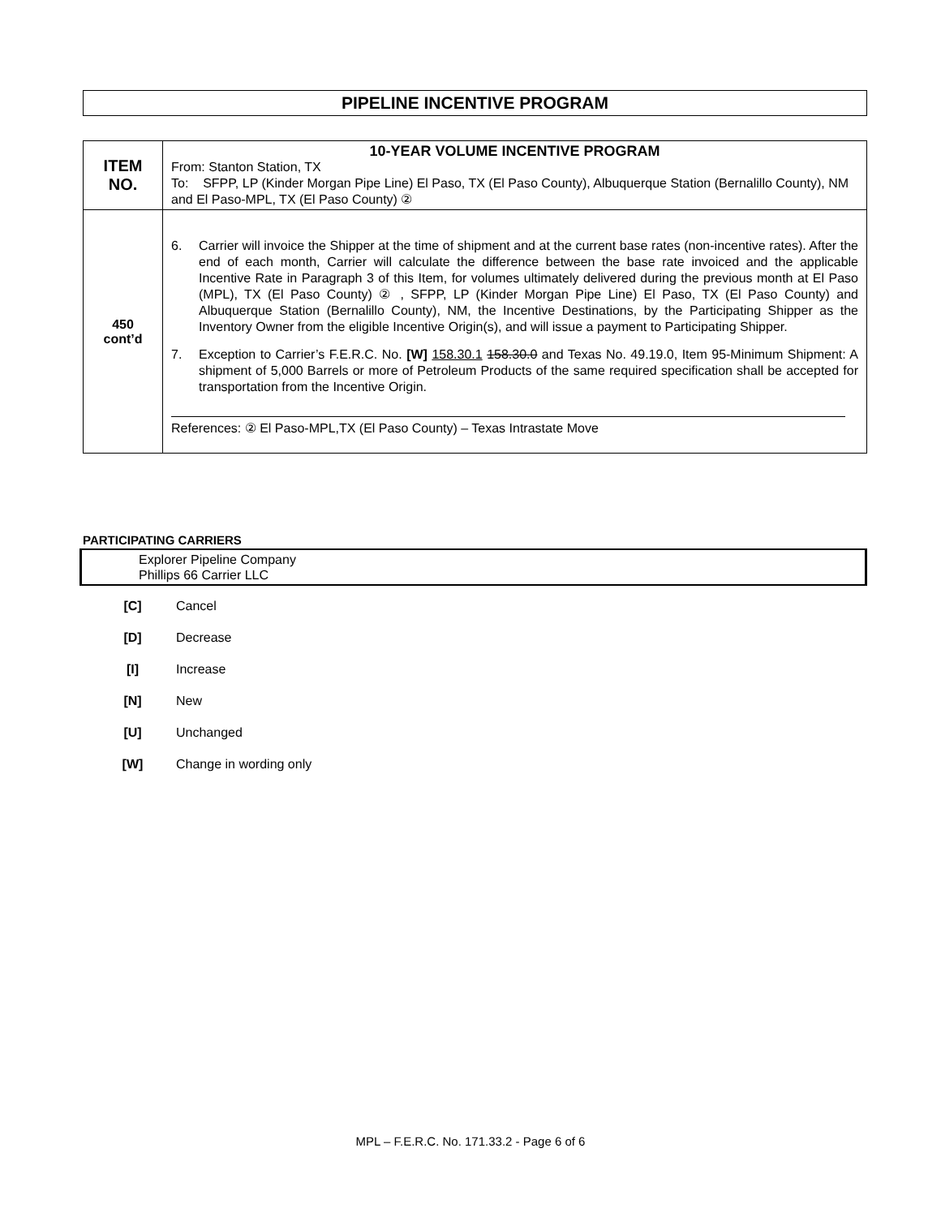PIPELINE INCENTIVE PROGRAM
| ITEM NO. | 10-YEAR VOLUME INCENTIVE PROGRAM From: Stanton Station, TX To: SFPP, LP (Kinder Morgan Pipe Line) El Paso, TX (El Paso County), Albuquerque Station (Bernalillo County), NM and El Paso-MPL, TX (El Paso County) ② |
| 450 cont’d | 6. Carrier will invoice the Shipper at the time of shipment and at the current base rates (non-incentive rates). After the end of each month, Carrier will calculate the difference between the base rate invoiced and the applicable Incentive Rate in Paragraph 3 of this Item, for volumes ultimately delivered during the previous month at El Paso (MPL), TX (El Paso County) ② , SFPP, LP (Kinder Morgan Pipe Line) El Paso, TX (El Paso County) and Albuquerque Station (Bernalillo County), NM, the Incentive Destinations, by the Participating Shipper as the Inventory Owner from the eligible Incentive Origin(s), and will issue a payment to Participating Shipper. 7. Exception to Carrier’s F.E.R.C. No. [W] 158.30.1 158.30.0 and Texas No. 49.19.0, Item 95-Minimum Shipment: A shipment of 5,000 Barrels or more of Petroleum Products of the same required specification shall be accepted for transportation from the Incentive Origin. References: ② El Paso-MPL,TX (El Paso County) – Texas Intrastate Move |
PARTICIPATING CARRIERS
Explorer Pipeline Company
Phillips 66 Carrier LLC
[C] Cancel
[D] Decrease
[I] Increase
[N] New
[U] Unchanged
[W] Change in wording only
MPL – F.E.R.C. No. 171.33.2 - Page 6 of 6